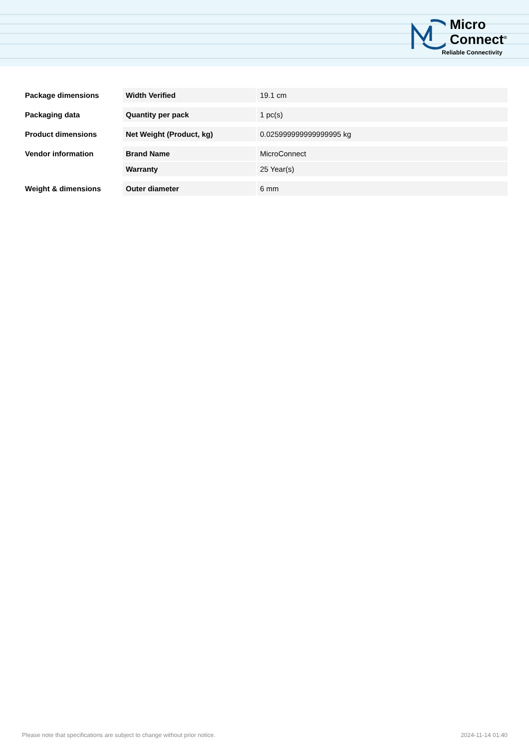Micro
Connect<sup>®</sup>
Reliable Connectivity
| Package dimensions | Width Verified | 19.1 cm |
| Packaging data | Quantity per pack | 1 pc(s) |
| Product dimensions | Net Weight (Product, kg) | 0.025999999999999995 kg |
| Vendor information | Brand Name | MicroConnect |
| | Warranty | 25 Year(s) |
| Weight & dimensions | Outer diameter | 6 mm |
Please note that specifications are subject to change without prior notice. 2024-11-14 01:40